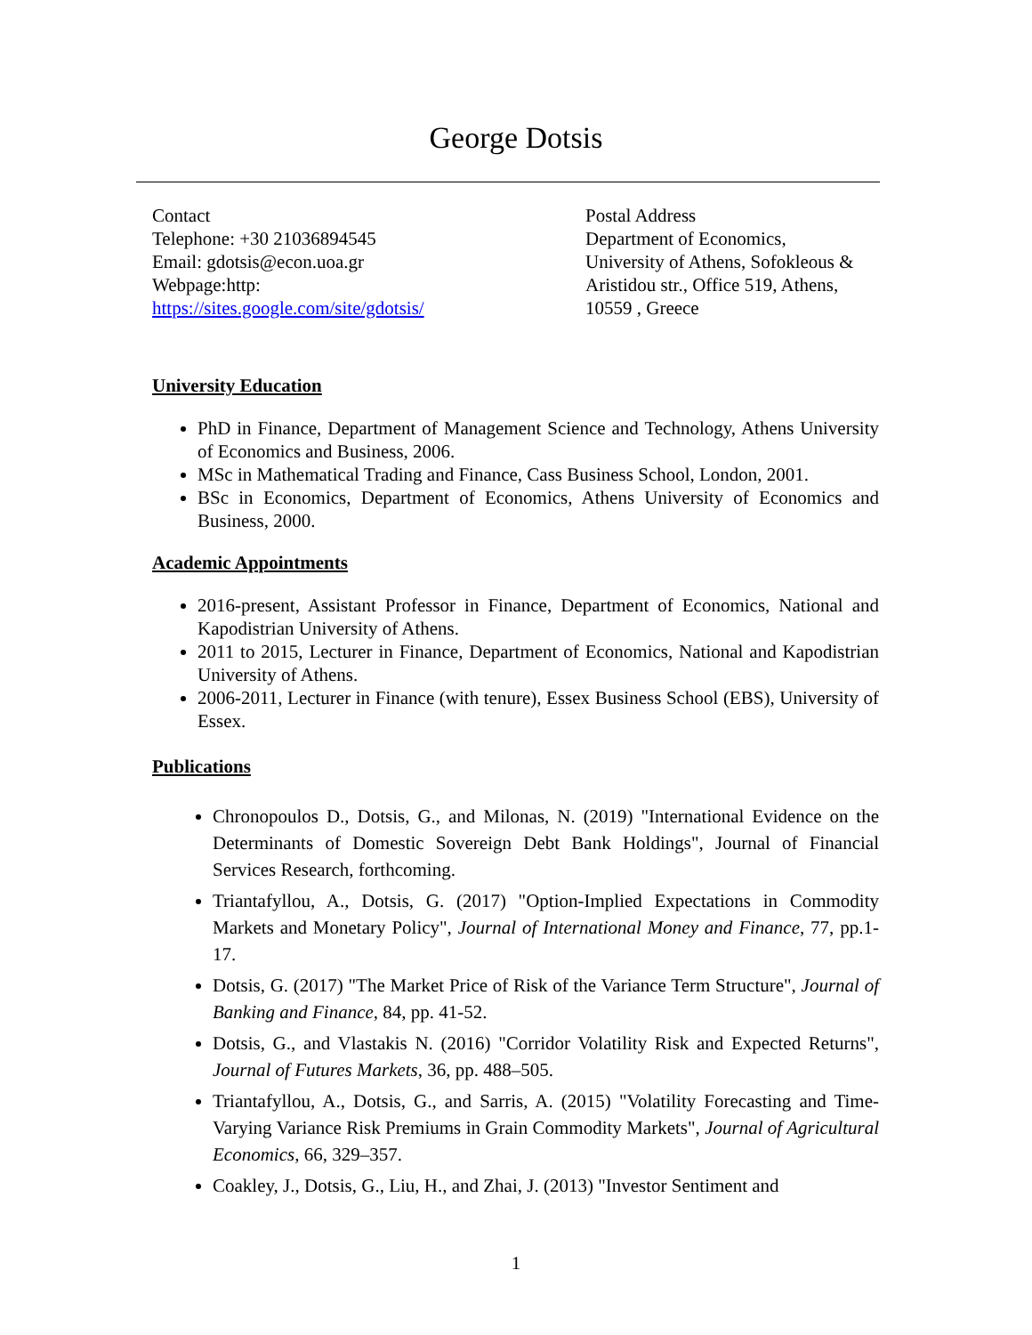George Dotsis
Contact
Telephone: +30 21036894545
Email: gdotsis@econ.uoa.gr
Webpage:http:
https://sites.google.com/site/gdotsis/
Postal Address
Department of Economics,
University of Athens, Sofokleous & Aristidou str., Office 519, Athens, 10559 , Greece
University Education
PhD in Finance, Department of Management Science and Technology, Athens University of Economics and Business, 2006.
MSc in Mathematical Trading and Finance, Cass Business School, London, 2001.
BSc in Economics, Department of Economics, Athens University of Economics and Business, 2000.
Academic Appointments
2016-present, Assistant Professor in Finance, Department of Economics, National and Kapodistrian University of Athens.
2011 to 2015, Lecturer in Finance, Department of Economics, National and Kapodistrian University of Athens.
2006-2011, Lecturer in Finance (with tenure), Essex Business School (EBS), University of Essex.
Publications
Chronopoulos D., Dotsis, G., and Milonas, N. (2019) "International Evidence on the Determinants of Domestic Sovereign Debt Bank Holdings", Journal of Financial Services Research, forthcoming.
Triantafyllou, A., Dotsis, G. (2017) "Option-Implied Expectations in Commodity Markets and Monetary Policy", Journal of International Money and Finance, 77, pp.1-17.
Dotsis, G. (2017) "The Market Price of Risk of the Variance Term Structure", Journal of Banking and Finance, 84, pp. 41-52.
Dotsis, G., and Vlastakis N. (2016) "Corridor Volatility Risk and Expected Returns", Journal of Futures Markets, 36, pp. 488–505.
Triantafyllou, A., Dotsis, G., and Sarris, A. (2015) "Volatility Forecasting and Time-Varying Variance Risk Premiums in Grain Commodity Markets", Journal of Agricultural Economics, 66, 329–357.
Coakley, J., Dotsis, G., Liu, H., and Zhai, J. (2013) "Investor Sentiment and
1